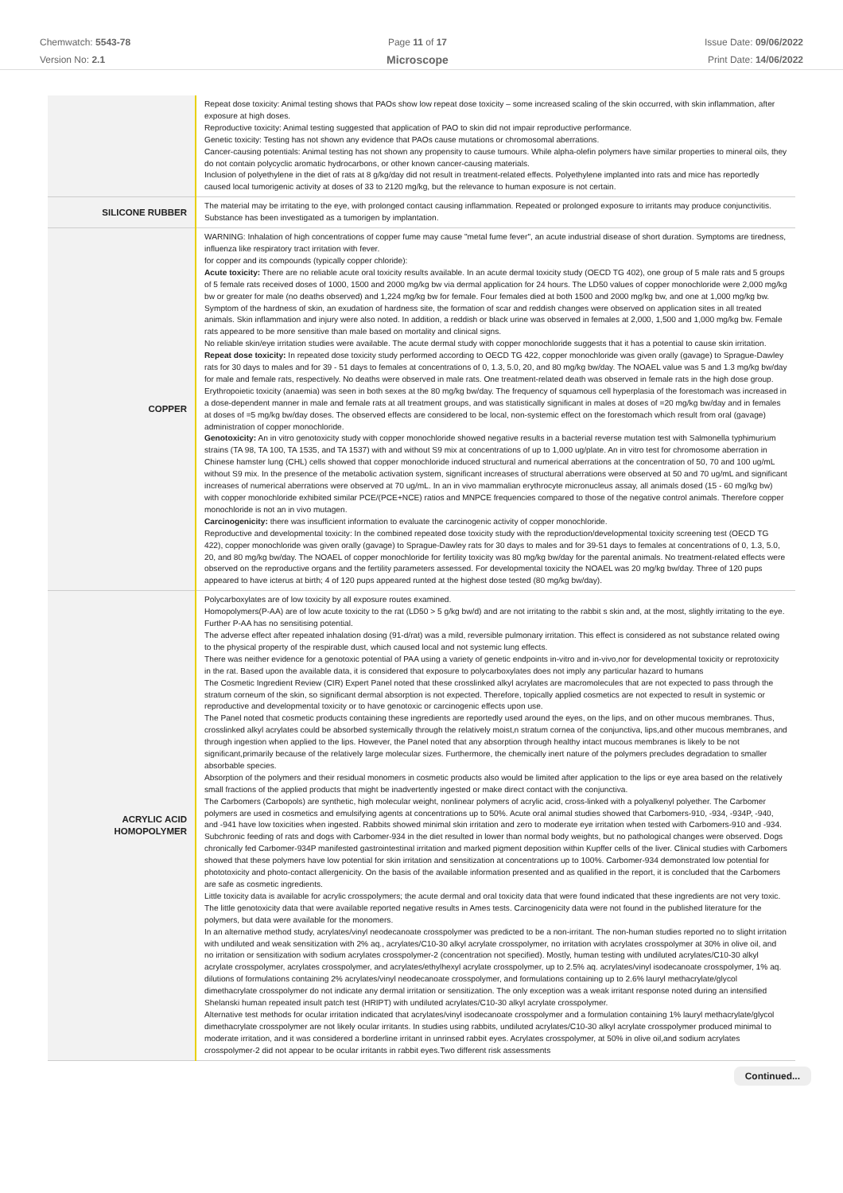Chemwatch: 5543-78
Version No: 2.1
Page 11 of 17
Microscope
Issue Date: 09/06/2022
Print Date: 14/06/2022
| | Repeat dose toxicity: Animal testing shows that PAOs show low repeat dose toxicity – some increased scaling of the skin occurred, with skin inflammation, after exposure at high doses. Reproductive toxicity: Animal testing suggested that application of PAO to skin did not impair reproductive performance. Genetic toxicity: Testing has not shown any evidence that PAOs cause mutations or chromosomal aberrations. Cancer-causing potentials: Animal testing has not shown any propensity to cause tumours. While alpha-olefin polymers have similar properties to mineral oils, they do not contain polycyclic aromatic hydrocarbons, or other known cancer-causing materials. Inclusion of polyethylene in the diet of rats at 8 g/kg/day did not result in treatment-related effects. Polyethylene implanted into rats and mice has reportedly caused local tumorigenic activity at doses of 33 to 2120 mg/kg, but the relevance to human exposure is not certain. |
| SILICONE RUBBER | The material may be irritating to the eye, with prolonged contact causing inflammation. Repeated or prolonged exposure to irritants may produce conjunctivitis. Substance has been investigated as a tumorigen by implantation. |
| COPPER | WARNING: Inhalation of high concentrations of copper fume may cause "metal fume fever", an acute industrial disease of short duration. Symptoms are tiredness, influenza like respiratory tract irritation with fever. for copper and its compounds (typically copper chloride): Acute toxicity: There are no reliable acute oral toxicity results available. In an acute dermal toxicity study (OECD TG 402), one group of 5 male rats and 5 groups of 5 female rats received doses of 1000, 1500 and 2000 mg/kg bw via dermal application for 24 hours. The LD50 values of copper monochloride were 2,000 mg/kg bw or greater for male (no deaths observed) and 1,224 mg/kg bw for female. Four females died at both 1500 and 2000 mg/kg bw, and one at 1,000 mg/kg bw. Symptom of the hardness of skin, an exudation of hardness site, the formation of scar and reddish changes were observed on application sites in all treated animals. Skin inflammation and injury were also noted. In addition, a reddish or black urine was observed in females at 2,000, 1,500 and 1,000 mg/kg bw. Female rats appeared to be more sensitive than male based on mortality and clinical signs. No reliable skin/eye irritation studies were available. The acute dermal study with copper monochloride suggests that it has a potential to cause skin irritation. Repeat dose toxicity: In repeated dose toxicity study performed according to OECD TG 422, copper monochloride was given orally (gavage) to Sprague-Dawley rats for 30 days to males and for 39 - 51 days to females at concentrations of 0, 1.3, 5.0, 20, and 80 mg/kg bw/day. The NOAEL value was 5 and 1.3 mg/kg bw/day for male and female rats, respectively. No deaths were observed in male rats. One treatment-related death was observed in female rats in the high dose group. Erythropoietic toxicity (anaemia) was seen in both sexes at the 80 mg/kg bw/day. The frequency of squamous cell hyperplasia of the forestomach was increased in a dose-dependent manner in male and female rats at all treatment groups, and was statistically significant in males at doses of =20 mg/kg bw/day and in females at doses of =5 mg/kg bw/day doses. The observed effects are considered to be local, non-systemic effect on the forestomach which result from oral (gavage) administration of copper monochloride. Genotoxicity: An in vitro genotoxicity study with copper monochloride showed negative results in a bacterial reverse mutation test with Salmonella typhimurium strains (TA 98, TA 100, TA 1535, and TA 1537) with and without S9 mix at concentrations of up to 1,000 ug/plate. An in vitro test for chromosome aberration in Chinese hamster lung (CHL) cells showed that copper monochloride induced structural and numerical aberrations at the concentration of 50, 70 and 100 ug/mL without S9 mix. In the presence of the metabolic activation system, significant increases of structural aberrations were observed at 50 and 70 ug/mL and significant increases of numerical aberrations were observed at 70 ug/mL. In an in vivo mammalian erythrocyte micronucleus assay, all animals dosed (15 - 60 mg/kg bw) with copper monochloride exhibited similar PCE/(PCE+NCE) ratios and MNPCE frequencies compared to those of the negative control animals. Therefore copper monochloride is not an in vivo mutagen. Carcinogenicity: there was insufficient information to evaluate the carcinogenic activity of copper monochloride. Reproductive and developmental toxicity: In the combined repeated dose toxicity study with the reproduction/developmental toxicity screening test (OECD TG 422), copper monochloride was given orally (gavage) to Sprague-Dawley rats for 30 days to males and for 39-51 days to females at concentrations of 0, 1.3, 5.0, 20, and 80 mg/kg bw/day. The NOAEL of copper monochloride for fertility toxicity was 80 mg/kg bw/day for the parental animals. No treatment-related effects were observed on the reproductive organs and the fertility parameters assessed. For developmental toxicity the NOAEL was 20 mg/kg bw/day. Three of 120 pups appeared to have icterus at birth; 4 of 120 pups appeared runted at the highest dose tested (80 mg/kg bw/day). |
| ACRYLIC ACID HOMOPOLYMER | Polycarboxylates are of low toxicity by all exposure routes examined. Homopolymers(P-AA) are of low acute toxicity to the rat (LD50 > 5 g/kg bw/d) and are not irritating to the rabbit s skin and, at the most, slightly irritating to the eye. Further P-AA has no sensitising potential. The adverse effect after repeated inhalation dosing (91-d/rat) was a mild, reversible pulmonary irritation. This effect is considered as not substance related owing to the physical property of the respirable dust, which caused local and not systemic lung effects. There was neither evidence for a genotoxic potential of PAA using a variety of genetic endpoints in-vitro and in-vivo,nor for developmental toxicity or reprotoxicity in the rat. Based upon the available data, it is considered that exposure to polycarboxylates does not imply any particular hazard to humans The Cosmetic Ingredient Review (CIR) Expert Panel noted that these crosslinked alkyl acrylates are macromolecules that are not expected to pass through the stratum corneum of the skin, so significant dermal absorption is not expected. Therefore, topically applied cosmetics are not expected to result in systemic or reproductive and developmental toxicity or to have genotoxic or carcinogenic effects upon use. The Panel noted that cosmetic products containing these ingredients are reportedly used around the eyes, on the lips, and on other mucous membranes. Thus, crosslinked alkyl acrylates could be absorbed systemically through the relatively moist,n stratum cornea of the conjunctiva, lips,and other mucous membranes, and through ingestion when applied to the lips. However, the Panel noted that any absorption through healthy intact mucous membranes is likely to be not significant,primarily because of the relatively large molecular sizes. Furthermore, the chemically inert nature of the polymers precludes degradation to smaller absorbable species. Absorption of the polymers and their residual monomers in cosmetic products also would be limited after application to the lips or eye area based on the relatively small fractions of the applied products that might be inadvertently ingested or make direct contact with the conjunctiva. The Carbomers (Carbopols) are synthetic, high molecular weight, nonlinear polymers of acrylic acid, cross-linked with a polyalkenyl polyether. The Carbomer polymers are used in cosmetics and emulsifying agents at concentrations up to 50%. Acute oral animal studies showed that Carbomers-910, -934, -934P, -940, and -941 have low toxicities when ingested. Rabbits showed minimal skin irritation and zero to moderate eye irritation when tested with Carbomers-910 and -934. Subchronic feeding of rats and dogs with Carbomer-934 in the diet resulted in lower than normal body weights, but no pathological changes were observed. Dogs chronically fed Carbomer-934P manifested gastrointestinal irritation and marked pigment deposition within Kupffer cells of the liver. Clinical studies with Carbomers showed that these polymers have low potential for skin irritation and sensitization at concentrations up to 100%. Carbomer-934 demonstrated low potential for phototoxicity and photo-contact allergenicity. On the basis of the available information presented and as qualified in the report, it is concluded that the Carbomers are safe as cosmetic ingredients. Little toxicity data is available for acrylic crosspolymers; the acute dermal and oral toxicity data that were found indicated that these ingredients are not very toxic. The little genotoxicity data that were available reported negative results in Ames tests. Carcinogenicity data were not found in the published literature for the polymers, but data were available for the monomers. In an alternative method study, acrylates/vinyl neodecanoate crosspolymer was predicted to be a non-irritant. The non-human studies reported no to slight irritation with undiluted and weak sensitization with 2% aq., acrylates/C10-30 alkyl acrylate crosspolymer, no irritation with acrylates crosspolymer at 30% in olive oil, and no irritation or sensitization with sodium acrylates crosspolymer-2 (concentration not specified). Mostly, human testing with undiluted acrylates/C10-30 alkyl acrylate crosspolymer, acrylates crosspolymer, and acrylates/ethylhexyl acrylate crosspolymer, up to 2.5% aq. acrylates/vinyl isodecanoate crosspolymer, 1% aq. dilutions of formulations containing 2% acrylates/vinyl neodecanoate crosspolymer, and formulations containing up to 2.6% lauryl methacrylate/glycol dimethacrylate crosspolymer do not indicate any dermal irritation or sensitization. The only exception was a weak irritant response noted during an intensified Shelanski human repeated insult patch test (HRIPT) with undiluted acrylates/C10-30 alkyl acrylate crosspolymer. Alternative test methods for ocular irritation indicated that acrylates/vinyl isodecanoate crosspolymer and a formulation containing 1% lauryl methacrylate/glycol dimethacrylate crosspolymer are not likely ocular irritants. In studies using rabbits, undiluted acrylates/C10-30 alkyl acrylate crosspolymer produced minimal to moderate irritation, and it was considered a borderline irritant in unrinsed rabbit eyes. Acrylates crosspolymer, at 50% in olive oil,and sodium acrylates crosspolymer-2 did not appear to be ocular irritants in rabbit eyes.Two different risk assessments |
Continued...